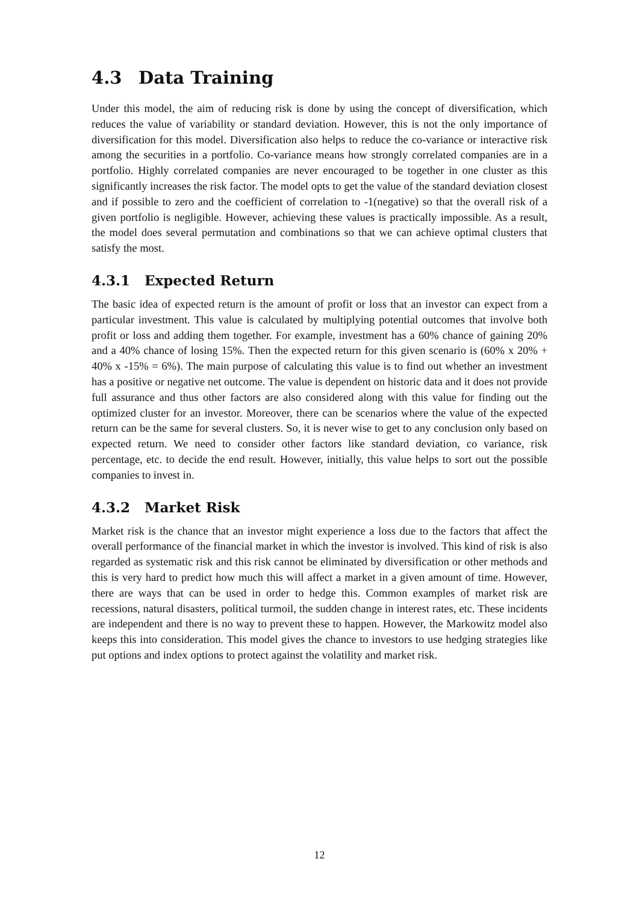4.3 Data Training
Under this model, the aim of reducing risk is done by using the concept of diversification, which reduces the value of variability or standard deviation. However, this is not the only importance of diversification for this model. Diversification also helps to reduce the co-variance or interactive risk among the securities in a portfolio. Co-variance means how strongly correlated companies are in a portfolio. Highly correlated companies are never encouraged to be together in one cluster as this significantly increases the risk factor. The model opts to get the value of the standard deviation closest and if possible to zero and the coefficient of correlation to -1(negative) so that the overall risk of a given portfolio is negligible. However, achieving these values is practically impossible. As a result, the model does several permutation and combinations so that we can achieve optimal clusters that satisfy the most.
4.3.1 Expected Return
The basic idea of expected return is the amount of profit or loss that an investor can expect from a particular investment. This value is calculated by multiplying potential outcomes that involve both profit or loss and adding them together. For example, investment has a 60% chance of gaining 20% and a 40% chance of losing 15%. Then the expected return for this given scenario is (60% x 20% + 40% x -15% = 6%). The main purpose of calculating this value is to find out whether an investment has a positive or negative net outcome. The value is dependent on historic data and it does not provide full assurance and thus other factors are also considered along with this value for finding out the optimized cluster for an investor. Moreover, there can be scenarios where the value of the expected return can be the same for several clusters. So, it is never wise to get to any conclusion only based on expected return. We need to consider other factors like standard deviation, co variance, risk percentage, etc. to decide the end result. However, initially, this value helps to sort out the possible companies to invest in.
4.3.2 Market Risk
Market risk is the chance that an investor might experience a loss due to the factors that affect the overall performance of the financial market in which the investor is involved. This kind of risk is also regarded as systematic risk and this risk cannot be eliminated by diversification or other methods and this is very hard to predict how much this will affect a market in a given amount of time. However, there are ways that can be used in order to hedge this. Common examples of market risk are recessions, natural disasters, political turmoil, the sudden change in interest rates, etc. These incidents are independent and there is no way to prevent these to happen. However, the Markowitz model also keeps this into consideration. This model gives the chance to investors to use hedging strategies like put options and index options to protect against the volatility and market risk.
12